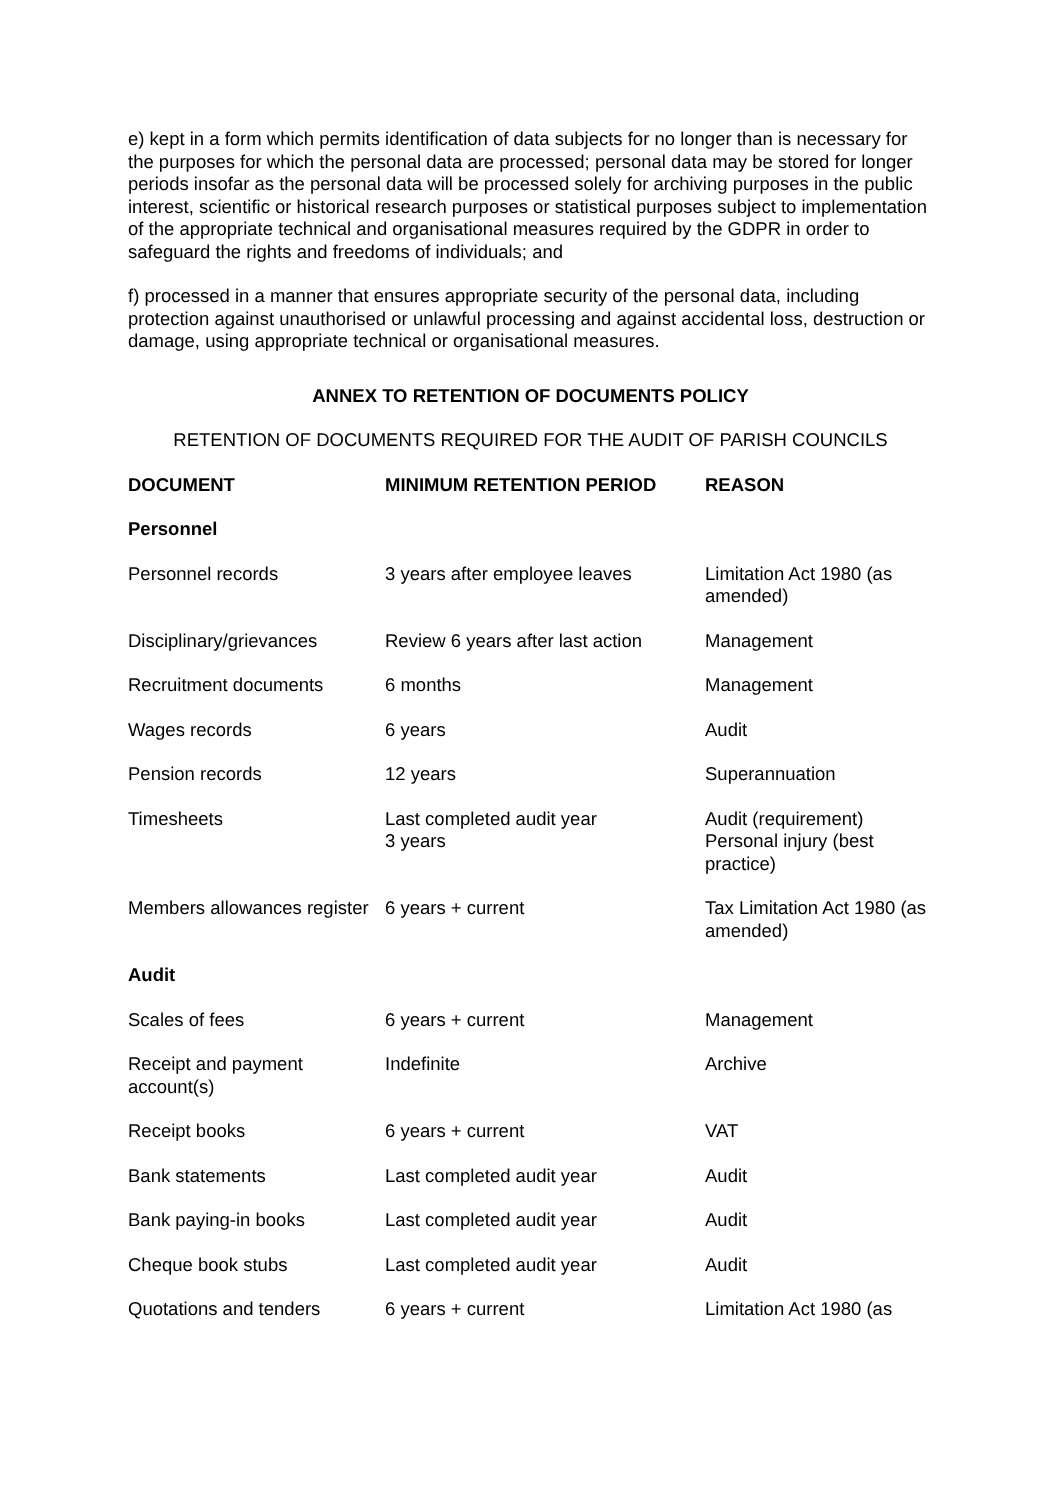e) kept in a form which permits identification of data subjects for no longer than is necessary for the purposes for which the personal data are processed; personal data may be stored for longer periods insofar as the personal data will be processed solely for archiving purposes in the public interest, scientific or historical research purposes or statistical purposes subject to implementation of the appropriate technical and organisational measures required by the GDPR in order to safeguard the rights and freedoms of individuals; and
f) processed in a manner that ensures appropriate security of the personal data, including protection against unauthorised or unlawful processing and against accidental loss, destruction or damage, using appropriate technical or organisational measures.
ANNEX TO RETENTION OF DOCUMENTS POLICY
RETENTION OF DOCUMENTS REQUIRED FOR THE AUDIT OF PARISH COUNCILS
| DOCUMENT | MINIMUM RETENTION PERIOD | REASON |
| --- | --- | --- |
| Personnel | | |
| Personnel records | 3 years after employee leaves | Limitation Act 1980 (as amended) |
| Disciplinary/grievances | Review 6 years after last action | Management |
| Recruitment documents | 6 months | Management |
| Wages records | 6 years | Audit |
| Pension records | 12 years | Superannuation |
| Timesheets | Last completed audit year 3 years | Audit (requirement) Personal injury (best practice) |
| Members allowances register | 6 years + current | Tax Limitation Act 1980 (as amended) |
| Audit | | |
| Scales of fees | 6 years + current | Management |
| Receipt and payment account(s) | Indefinite | Archive |
| Receipt books | 6 years + current | VAT |
| Bank statements | Last completed audit year | Audit |
| Bank paying-in books | Last completed audit year | Audit |
| Cheque book stubs | Last completed audit year | Audit |
| Quotations and tenders | 6 years + current | Limitation Act 1980 (as |